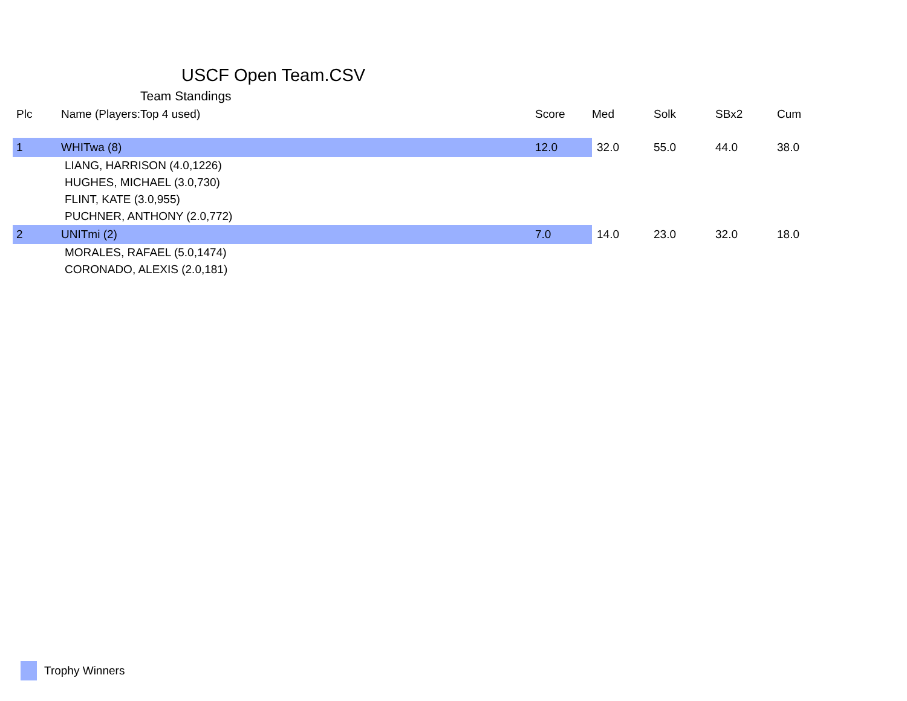USCF Open Team.CSV
Team Standings
| Plc | Name (Players:Top 4 used) | Score | Med | Solk | SBx2 | Cum |
| --- | --- | --- | --- | --- | --- | --- |
| 1 | WHITwa (8) | 12.0 | 32.0 | 55.0 | 44.0 | 38.0 |
| LIANG, HARRISON (4.0,1226) | | | | | | |
| HUGHES, MICHAEL (3.0,730) | | | | | | |
| FLINT, KATE (3.0,955) | | | | | | |
| PUCHNER, ANTHONY (2.0,772) | | | | | | |
| 2 | UNITmi (2) | 7.0 | 14.0 | 23.0 | 32.0 | 18.0 |
| MORALES, RAFAEL (5.0,1474) | | | | | | |
| CORONADO, ALEXIS (2.0,181) | | | | | | |
Trophy Winners